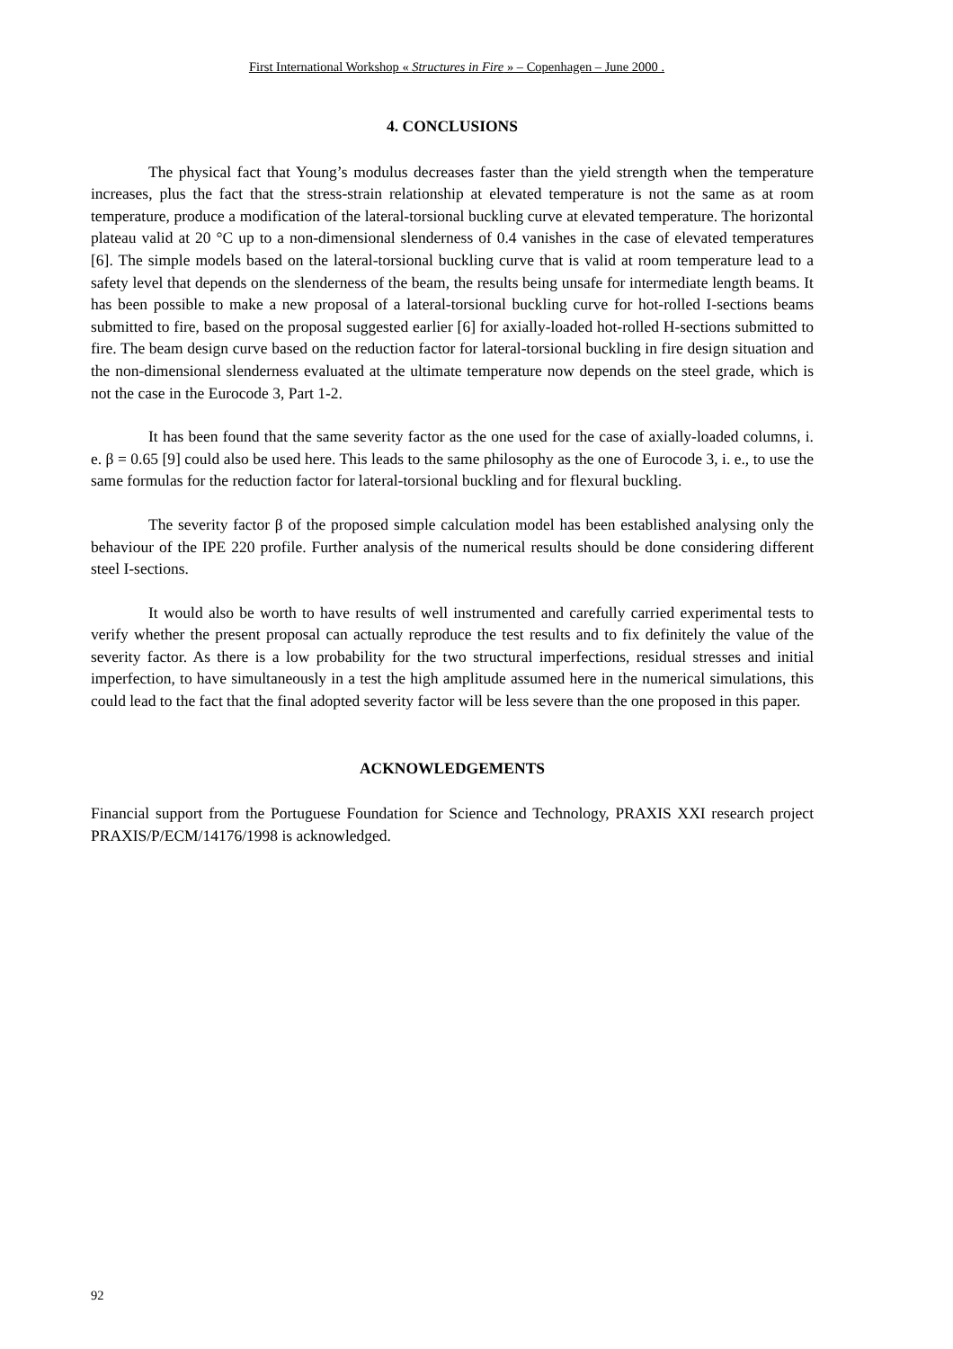First International Workshop « Structures in Fire » – Copenhagen – June 2000 .
4. CONCLUSIONS
The physical fact that Young’s modulus decreases faster than the yield strength when the temperature increases, plus the fact that the stress-strain relationship at elevated temperature is not the same as at room temperature, produce a modification of the lateral-torsional buckling curve at elevated temperature. The horizontal plateau valid at 20 °C up to a non-dimensional slenderness of 0.4 vanishes in the case of elevated temperatures [6]. The simple models based on the lateral-torsional buckling curve that is valid at room temperature lead to a safety level that depends on the slenderness of the beam, the results being unsafe for intermediate length beams. It has been possible to make a new proposal of a lateral-torsional buckling curve for hot-rolled I-sections beams submitted to fire, based on the proposal suggested earlier [6] for axially-loaded hot-rolled H-sections submitted to fire. The beam design curve based on the reduction factor for lateral-torsional buckling in fire design situation and the non-dimensional slenderness evaluated at the ultimate temperature now depends on the steel grade, which is not the case in the Eurocode 3, Part 1-2.
It has been found that the same severity factor as the one used for the case of axially-loaded columns, i. e. β = 0.65 [9] could also be used here. This leads to the same philosophy as the one of Eurocode 3, i. e., to use the same formulas for the reduction factor for lateral-torsional buckling and for flexural buckling.
The severity factor β of the proposed simple calculation model has been established analysing only the behaviour of the IPE 220 profile. Further analysis of the numerical results should be done considering different steel I-sections.
It would also be worth to have results of well instrumented and carefully carried experimental tests to verify whether the present proposal can actually reproduce the test results and to fix definitely the value of the severity factor. As there is a low probability for the two structural imperfections, residual stresses and initial imperfection, to have simultaneously in a test the high amplitude assumed here in the numerical simulations, this could lead to the fact that the final adopted severity factor will be less severe than the one proposed in this paper.
ACKNOWLEDGEMENTS
Financial support from the Portuguese Foundation for Science and Technology, PRAXIS XXI research project PRAXIS/P/ECM/14176/1998 is acknowledged.
92